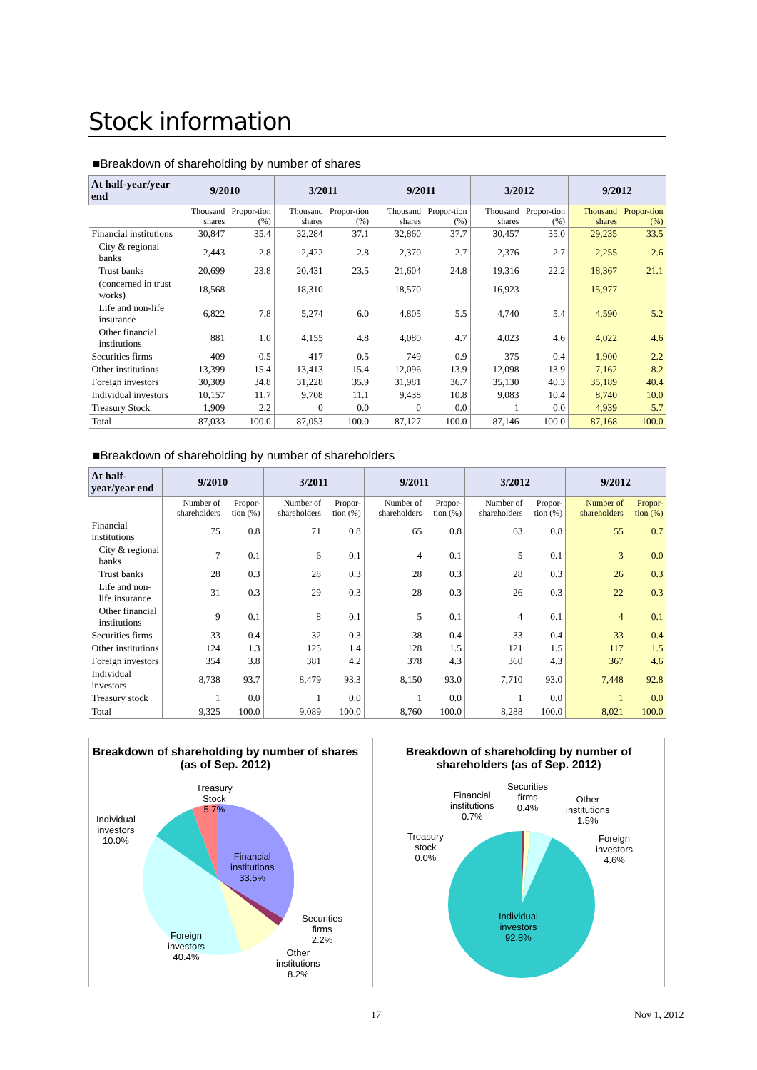Stock information
■Breakdown of shareholding by number of shares
| At half-year/year end | 9/2010 | | 3/2011 | | 9/2011 | | 3/2012 | | 9/2012 | |
| --- | --- | --- | --- | --- | --- | --- | --- | --- | --- | --- |
| | Thousand shares | Propor-tion (%) | Thousand shares | Propor-tion (%) | Thousand shares | Propor-tion (%) | Thousand shares | Propor-tion (%) | Thousand shares | Propor-tion (%) |
| Financial institutions | 30,847 | 35.4 | 32,284 | 37.1 | 32,860 | 37.7 | 30,457 | 35.0 | 29,235 | 33.5 |
| City & regional banks | 2,443 | 2.8 | 2,422 | 2.8 | 2,370 | 2.7 | 2,376 | 2.7 | 2,255 | 2.6 |
| Trust banks | 20,699 | 23.8 | 20,431 | 23.5 | 21,604 | 24.8 | 19,316 | 22.2 | 18,367 | 21.1 |
| (concerned in trust works) | 18,568 | | 18,310 | | 18,570 | | 16,923 | | 15,977 | |
| Life and non-life insurance | 6,822 | 7.8 | 5,274 | 6.0 | 4,805 | 5.5 | 4,740 | 5.4 | 4,590 | 5.2 |
| Other financial institutions | 881 | 1.0 | 4,155 | 4.8 | 4,080 | 4.7 | 4,023 | 4.6 | 4,022 | 4.6 |
| Securities firms | 409 | 0.5 | 417 | 0.5 | 749 | 0.9 | 375 | 0.4 | 1,900 | 2.2 |
| Other institutions | 13,399 | 15.4 | 13,413 | 15.4 | 12,096 | 13.9 | 12,098 | 13.9 | 7,162 | 8.2 |
| Foreign investors | 30,309 | 34.8 | 31,228 | 35.9 | 31,981 | 36.7 | 35,130 | 40.3 | 35,189 | 40.4 |
| Individual investors | 10,157 | 11.7 | 9,708 | 11.1 | 9,438 | 10.8 | 9,083 | 10.4 | 8,740 | 10.0 |
| Treasury Stock | 1,909 | 2.2 | 0 | 0.0 | 0 | 0.0 | 1 | 0.0 | 4,939 | 5.7 |
| Total | 87,033 | 100.0 | 87,053 | 100.0 | 87,127 | 100.0 | 87,146 | 100.0 | 87,168 | 100.0 |
■Breakdown of shareholding by number of shareholders
| At half-year/year end | 9/2010 | | 3/2011 | | 9/2011 | | 3/2012 | | 9/2012 | |
| --- | --- | --- | --- | --- | --- | --- | --- | --- | --- | --- |
| | Number of shareholders | Propor-tion (%) | Number of shareholders | Propor-tion (%) | Number of shareholders | Propor-tion (%) | Number of shareholders | Propor-tion (%) | Number of shareholders | Propor-tion (%) |
| Financial institutions | 75 | 0.8 | 71 | 0.8 | 65 | 0.8 | 63 | 0.8 | 55 | 0.7 |
| City & regional banks | 7 | 0.1 | 6 | 0.1 | 4 | 0.1 | 5 | 0.1 | 3 | 0.0 |
| Trust banks | 28 | 0.3 | 28 | 0.3 | 28 | 0.3 | 28 | 0.3 | 26 | 0.3 |
| Life and non-life insurance | 31 | 0.3 | 29 | 0.3 | 28 | 0.3 | 26 | 0.3 | 22 | 0.3 |
| Other financial institutions | 9 | 0.1 | 8 | 0.1 | 5 | 0.1 | 4 | 0.1 | 4 | 0.1 |
| Securities firms | 33 | 0.4 | 32 | 0.3 | 38 | 0.4 | 33 | 0.4 | 33 | 0.4 |
| Other institutions | 124 | 1.3 | 125 | 1.4 | 128 | 1.5 | 121 | 1.5 | 117 | 1.5 |
| Foreign investors | 354 | 3.8 | 381 | 4.2 | 378 | 4.3 | 360 | 4.3 | 367 | 4.6 |
| Individual investors | 8,738 | 93.7 | 8,479 | 93.3 | 8,150 | 93.0 | 7,710 | 93.0 | 7,448 | 92.8 |
| Treasury stock | 1 | 0.0 | 1 | 0.0 | 1 | 0.0 | 1 | 0.0 | 1 | 0.0 |
| Total | 9,325 | 100.0 | 9,089 | 100.0 | 8,760 | 100.0 | 8,288 | 100.0 | 8,021 | 100.0 |
Breakdown of shareholding by number of shares (as of Sep. 2012)
Treasury
Stock
5.7%
Individual
investors
10.0%
Financial
institutions
33.5%
Securities
firms
2.2%
Other
institutions
8.2%
Foreign
investors
40.4%
Breakdown of shareholding by number of shareholders (as of Sep. 2012)
Financial
institutions
0.7%
Securities
firms
0.4%
Other
institutions
1.5%
Treasury
stock
0.0%
Foreign
investors
4.6%
Individual
investors
92.8%
17 Nov 1, 2012